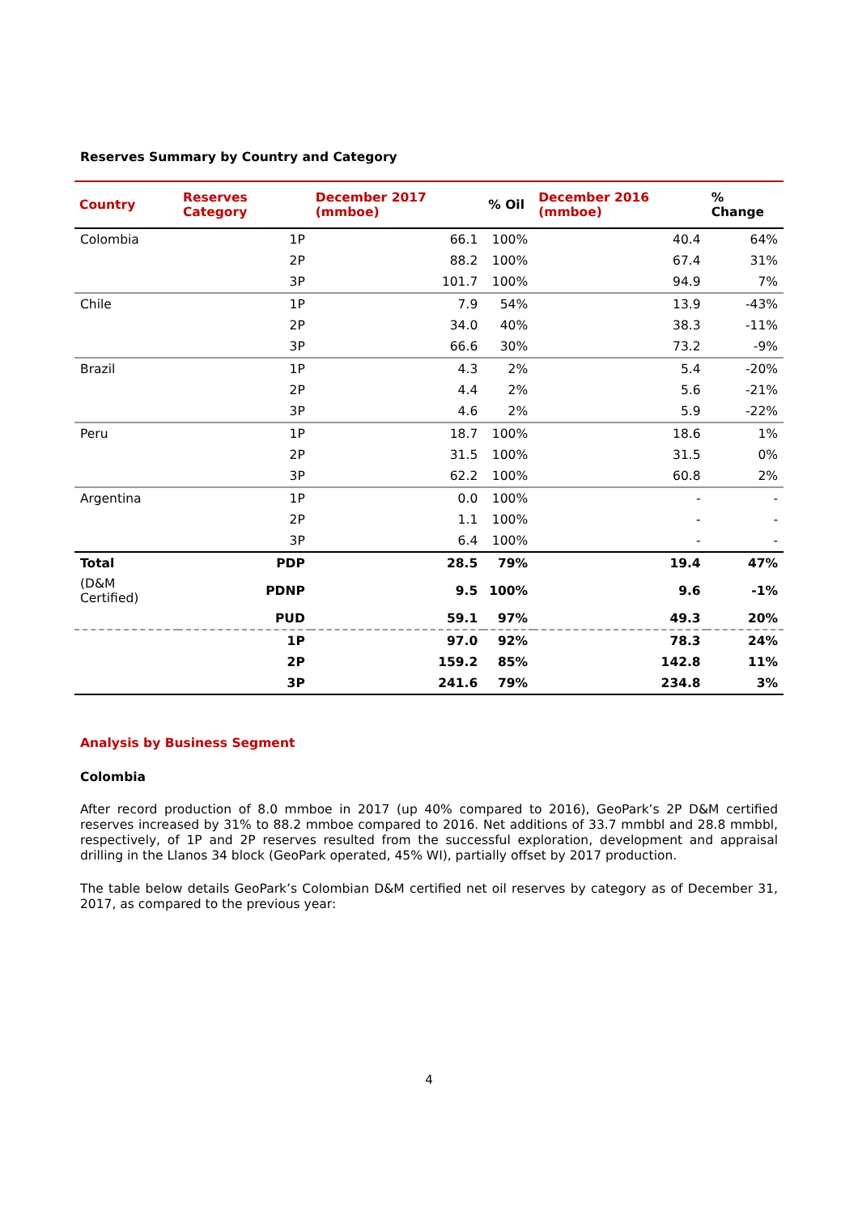Reserves Summary by Country and Category
| Country | Reserves Category | December 2017 (mmboe) | % Oil | December 2016 (mmboe) | % Change |
| --- | --- | --- | --- | --- | --- |
| Colombia | 1P | 66.1 | 100% | 40.4 | 64% |
| | 2P | 88.2 | 100% | 67.4 | 31% |
| | 3P | 101.7 | 100% | 94.9 | 7% |
| Chile | 1P | 7.9 | 54% | 13.9 | -43% |
| | 2P | 34.0 | 40% | 38.3 | -11% |
| | 3P | 66.6 | 30% | 73.2 | -9% |
| Brazil | 1P | 4.3 | 2% | 5.4 | -20% |
| | 2P | 4.4 | 2% | 5.6 | -21% |
| | 3P | 4.6 | 2% | 5.9 | -22% |
| Peru | 1P | 18.7 | 100% | 18.6 | 1% |
| | 2P | 31.5 | 100% | 31.5 | 0% |
| | 3P | 62.2 | 100% | 60.8 | 2% |
| Argentina | 1P | 0.0 | 100% | - | - |
| | 2P | 1.1 | 100% | - | - |
| | 3P | 6.4 | 100% | - | - |
| Total | PDP | 28.5 | 79% | 19.4 | 47% |
| (D&M Certified) | PDNP | 9.5 | 100% | 9.6 | -1% |
| | PUD | 59.1 | 97% | 49.3 | 20% |
| | 1P | 97.0 | 92% | 78.3 | 24% |
| | 2P | 159.2 | 85% | 142.8 | 11% |
| | 3P | 241.6 | 79% | 234.8 | 3% |
Analysis by Business Segment
Colombia
After record production of 8.0 mmboe in 2017 (up 40% compared to 2016), GeoPark’s 2P D&M certified reserves increased by 31% to 88.2 mmboe compared to 2016. Net additions of 33.7 mmbbl and 28.8 mmbbl, respectively, of 1P and 2P reserves resulted from the successful exploration, development and appraisal drilling in the Llanos 34 block (GeoPark operated, 45% WI), partially offset by 2017 production.
The table below details GeoPark’s Colombian D&M certified net oil reserves by category as of December 31, 2017, as compared to the previous year:
4